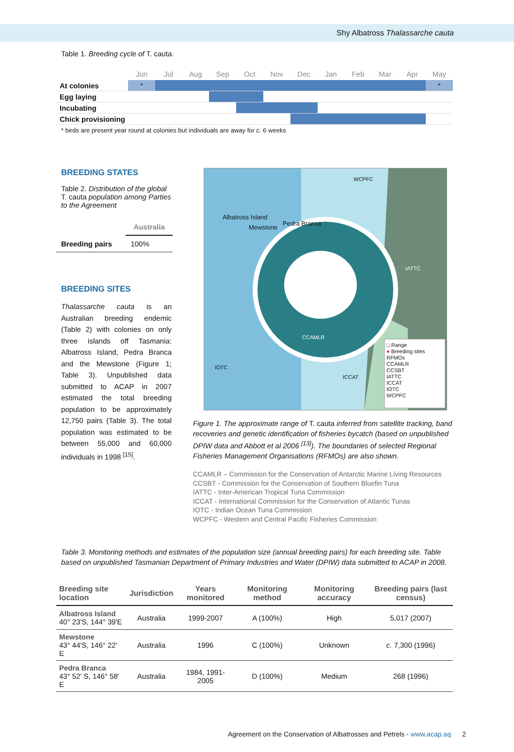Shy Albatross Thalassarche cauta
Table 1. Breeding cycle of T. cauta.
| | Jun | Jul | Aug | Sep | Oct | Nov | Dec | Jan | Feb | Mar | Apr | May |
| --- | --- | --- | --- | --- | --- | --- | --- | --- | --- | --- | --- | --- |
| At colonies | * | | | | | | | | | | | * |
| Egg laying | | | | | | | | | | | | |
| Incubating | | | | | | | | | | | | |
| Chick provisioning | | | | | | | | | | | | |
* birds are present year round at colonies but individuals are away for c. 6 weeks
BREEDING STATES
Table 2. Distribution of the global T. cauta population among Parties to the Agreement
| | Australia |
| --- | --- |
| Breeding pairs | 100% |
BREEDING SITES
Thalassarche cauta is an Australian breeding endemic (Table 2) with colonies on only three islands off Tasmania: Albatross Island, Pedra Branca and the Mewstone (Figure 1; Table 3). Unpublished data submitted to ACAP in 2007 estimated the total breeding population to be approximately 12,750 pairs (Table 3). The total population was estimated to be between 55,000 and 60,000 individuals in 1998 <sup>[15]</sup>.
Albatross Island
Pedra Branca
Mewstone
WCPFC
IATTC
CCAMLR
IOTC
ICCAT
□ Range
● Breeding sites
RFMOs
CCAMLR
CCSBT
IATTC
ICCAT
IOTC
WCPFC
Figure 1. The approximate range of T. cauta inferred from satellite tracking, band recoveries and genetic identification of fisheries bycatch (based on unpublished DPIW data and Abbott et al 2006 <sup>[13]</sup>). The boundaries of selected Regional Fisheries Management Organisations (RFMOs) are also shown.
CCAMLR – Commission for the Conservation of Antarctic Marine Living Resources
CCSBT - Commission for the Conservation of Southern Bluefin Tuna
IATTC - Inter-American Tropical Tuna Commission
ICCAT - International Commission for the Conservation of Atlantic Tunas
IOTC - Indian Ocean Tuna Commission
WCPFC - Western and Central Pacific Fisheries Commission
Table 3. Monitoring methods and estimates of the population size (annual breeding pairs) for each breeding site. Table based on unpublished Tasmanian Department of Primary Industries and Water (DPIW) data submitted to ACAP in 2008.
| Breeding site location | Jurisdiction | Years monitored | Monitoring method | Monitoring accuracy | Breeding pairs (last census) |
| --- | --- | --- | --- | --- | --- |
| Albatross Island 40° 23'S, 144° 39'E | Australia | 1999-2007 | A (100%) | High | 5,017 (2007) |
| Mewstone 43° 44'S, 146° 22' E | Australia | 1996 | C (100%) | Unknown | c. 7,300 (1996) |
| Pedra Branca 43° 52' S, 146° 58' E | Australia | 1984, 1991-2005 | D (100%) | Medium | 268 (1996) |
Agreement on the Conservation of Albatrosses and Petrels - www.acap.aq 2